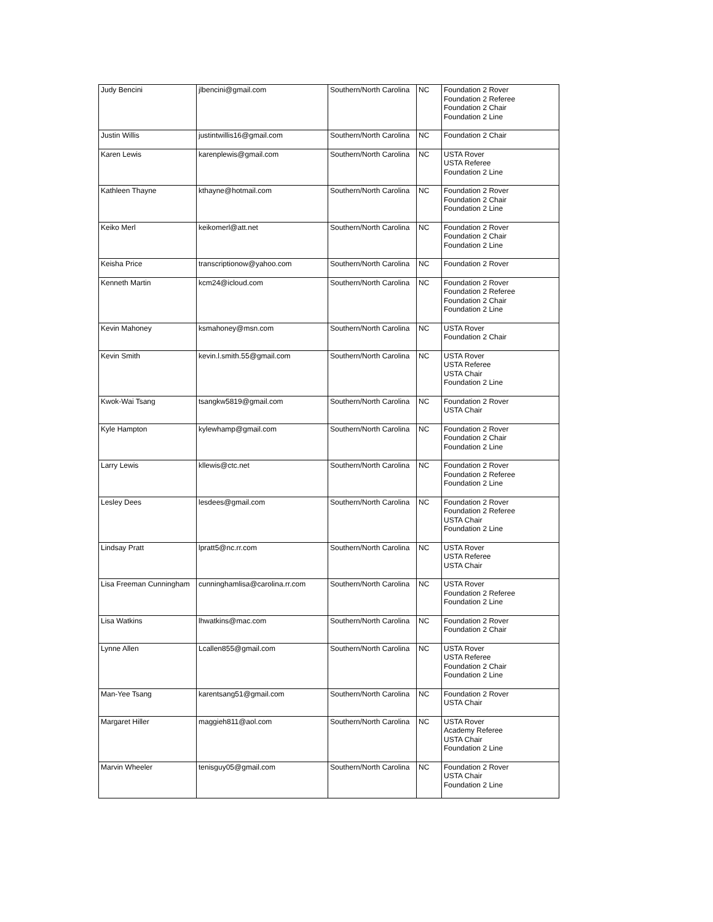| Judy Bencini | jlbencini@gmail.com | Southern/North Carolina | NC | Foundation 2 Rover Foundation 2 Referee Foundation 2 Chair Foundation 2 Line |
| Justin Willis | justintwillis16@gmail.com | Southern/North Carolina | NC | Foundation 2 Chair |
| Karen Lewis | karenplewis@gmail.com | Southern/North Carolina | NC | USTA Rover USTA Referee Foundation 2 Line |
| Kathleen Thayne | kthayne@hotmail.com | Southern/North Carolina | NC | Foundation 2 Rover Foundation 2 Chair Foundation 2 Line |
| Keiko Merl | keikomerl@att.net | Southern/North Carolina | NC | Foundation 2 Rover Foundation 2 Chair Foundation 2 Line |
| Keisha Price | transcriptionow@yahoo.com | Southern/North Carolina | NC | Foundation 2 Rover |
| Kenneth Martin | kcm24@icloud.com | Southern/North Carolina | NC | Foundation 2 Rover Foundation 2 Referee Foundation 2 Chair Foundation 2 Line |
| Kevin Mahoney | ksmahoney@msn.com | Southern/North Carolina | NC | USTA Rover Foundation 2 Chair |
| Kevin Smith | kevin.l.smith.55@gmail.com | Southern/North Carolina | NC | USTA Rover USTA Referee USTA Chair Foundation 2 Line |
| Kwok-Wai Tsang | tsangkw5819@gmail.com | Southern/North Carolina | NC | Foundation 2 Rover USTA Chair |
| Kyle Hampton | kylewhamp@gmail.com | Southern/North Carolina | NC | Foundation 2 Rover Foundation 2 Chair Foundation 2 Line |
| Larry Lewis | kllewis@ctc.net | Southern/North Carolina | NC | Foundation 2 Rover Foundation 2 Referee Foundation 2 Line |
| Lesley Dees | lesdees@gmail.com | Southern/North Carolina | NC | Foundation 2 Rover Foundation 2 Referee USTA Chair Foundation 2 Line |
| Lindsay Pratt | lpratt5@nc.rr.com | Southern/North Carolina | NC | USTA Rover USTA Referee USTA Chair |
| Lisa Freeman Cunningham | cunninghamlisa@carolina.rr.com | Southern/North Carolina | NC | USTA Rover Foundation 2 Referee Foundation 2 Line |
| Lisa Watkins | lhwatkins@mac.com | Southern/North Carolina | NC | Foundation 2 Rover Foundation 2 Chair |
| Lynne Allen | Lcallen855@gmail.com | Southern/North Carolina | NC | USTA Rover USTA Referee Foundation 2 Chair Foundation 2 Line |
| Man-Yee Tsang | karentsang51@gmail.com | Southern/North Carolina | NC | Foundation 2 Rover USTA Chair |
| Margaret Hiller | maggieh811@aol.com | Southern/North Carolina | NC | USTA Rover Academy Referee USTA Chair Foundation 2 Line |
| Marvin Wheeler | tenisguy05@gmail.com | Southern/North Carolina | NC | Foundation 2 Rover USTA Chair Foundation 2 Line |